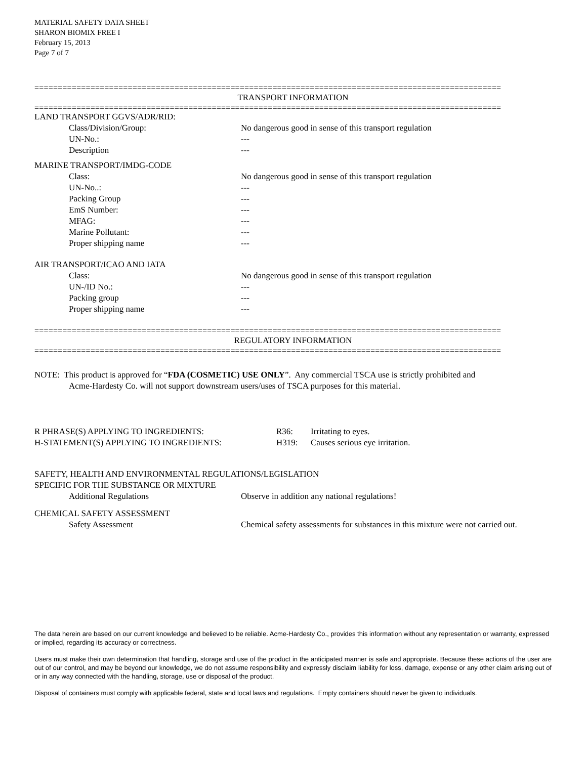MATERIAL SAFETY DATA SHEET
SHARON BIOMIX FREE I
February 15, 2013
Page 7 of 7
====================================================================================================
TRANSPORT INFORMATION
====================================================================================================
LAND TRANSPORT GGVS/ADR/RID:
Class/Division/Group: No dangerous good in sense of this transport regulation
UN-No.: ---
Description ---
MARINE TRANSPORT/IMDG-CODE
Class: No dangerous good in sense of this transport regulation
UN-No..: ---
Packing Group ---
EmS Number: ---
MFAG: ---
Marine Pollutant: ---
Proper shipping name ---
AIR TRANSPORT/ICAO AND IATA
Class: No dangerous good in sense of this transport regulation
UN-/ID No.: ---
Packing group ---
Proper shipping name ---
====================================================================================================
REGULATORY INFORMATION
====================================================================================================
NOTE: This product is approved for “FDA (COSMETIC) USE ONLY”. Any commercial TSCA use is strictly prohibited and
Acme-Hardesty Co. will not support downstream users/uses of TSCA purposes for this material.
R PHRASE(S) APPLYING TO INGREDIENTS: R36: Irritating to eyes.
H-STATEMENT(S) APPLYING TO INGREDIENTS: H319: Causes serious eye irritation.
SAFETY, HEALTH AND ENVIRONMENTAL REGULATIONS/LEGISLATION
SPECIFIC FOR THE SUBSTANCE OR MIXTURE
Additional Regulations Observe in addition any national regulations!
CHEMICAL SAFETY ASSESSMENT
Safety Assessment Chemical safety assessments for substances in this mixture were not carried out.
The data herein are based on our current knowledge and believed to be reliable. Acme-Hardesty Co., provides this information without any representation or warranty, expressed or implied, regarding its accuracy or correctness.
Users must make their own determination that handling, storage and use of the product in the anticipated manner is safe and appropriate. Because these actions of the user are out of our control, and may be beyond our knowledge, we do not assume responsibility and expressly disclaim liability for loss, damage, expense or any other claim arising out of or in any way connected with the handling, storage, use or disposal of the product.
Disposal of containers must comply with applicable federal, state and local laws and regulations. Empty containers should never be given to individuals.